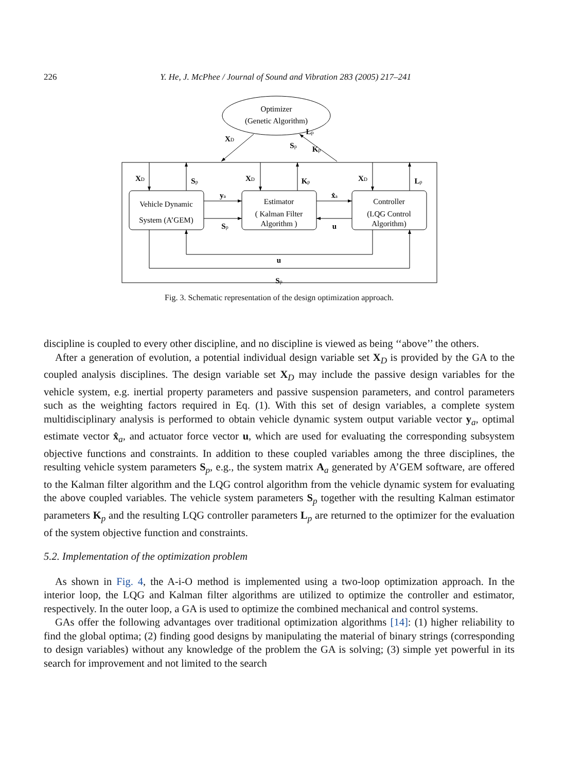226 Y. He, J. McPhee / Journal of Sound and Vibration 283 (2005) 217–241
Optimizer
(Genetic Algorithm)
Vehicle Dynamic
System (A’GEM)
Estimator
( Kalman Filter
Algorithm )
Controller
(LQG Control
Algorithm)
XD
Lp
Sp
Kp
XD
Sp
XD
Kp
XD
Lp
ya
x̂a
Sp
u
u
Sp
Fig. 3. Schematic representation of the design optimization approach.
discipline is coupled to every other discipline, and no discipline is viewed as being ‘‘above’’ the others.
After a generation of evolution, a potential individual design variable set X<sub>D</sub> is provided by the GA to the coupled analysis disciplines. The design variable set X<sub>D</sub> may include the passive design variables for the vehicle system, e.g. inertial property parameters and passive suspension parameters, and control parameters such as the weighting factors required in Eq. (1). With this set of design variables, a complete system multidisciplinary analysis is performed to obtain vehicle dynamic system output variable vector y<sub>a</sub>, optimal estimate vector x̂<sub>a</sub>, and actuator force vector u, which are used for evaluating the corresponding subsystem objective functions and constraints. In addition to these coupled variables among the three disciplines, the resulting vehicle system parameters S<sub>p</sub>, e.g., the system matrix A<sub>a</sub> generated by A’GEM software, are offered to the Kalman filter algorithm and the LQG control algorithm from the vehicle dynamic system for evaluating the above coupled variables. The vehicle system parameters S<sub>p</sub> together with the resulting Kalman estimator parameters K<sub>p</sub> and the resulting LQG controller parameters L<sub>p</sub> are returned to the optimizer for the evaluation of the system objective function and constraints.
5.2. Implementation of the optimization problem
As shown in Fig. 4, the A-i-O method is implemented using a two-loop optimization approach. In the interior loop, the LQG and Kalman filter algorithms are utilized to optimize the controller and estimator, respectively. In the outer loop, a GA is used to optimize the combined mechanical and control systems.
GAs offer the following advantages over traditional optimization algorithms [14]: (1) higher reliability to find the global optima; (2) finding good designs by manipulating the material of binary strings (corresponding to design variables) without any knowledge of the problem the GA is solving; (3) simple yet powerful in its search for improvement and not limited to the search